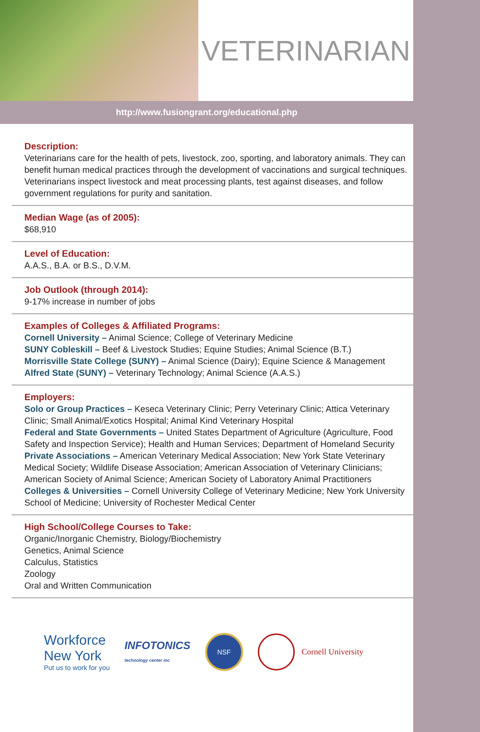VETERINARIAN
http://www.fusiongrant.org/educational.php
Description:
Veterinarians care for the health of pets, livestock, zoo, sporting, and laboratory animals. They can benefit human medical practices through the development of vaccinations and surgical techniques. Veterinarians inspect livestock and meat processing plants, test against diseases, and follow government regulations for purity and sanitation.
Median Wage (as of 2005):
$68,910
Level of Education:
A.A.S., B.A. or B.S., D.V.M.
Job Outlook (through 2014):
9-17% increase in number of jobs
Examples of Colleges & Affiliated Programs:
Cornell University – Animal Science; College of Veterinary Medicine
SUNY Cobleskill – Beef & Livestock Studies; Equine Studies; Animal Science (B.T.)
Morrisville State College (SUNY) – Animal Science (Dairy); Equine Science & Management
Alfred State (SUNY) – Veterinary Technology; Animal Science (A.A.S.)
Employers:
Solo or Group Practices – Keseca Veterinary Clinic; Perry Veterinary Clinic; Attica Veterinary Clinic; Small Animal/Exotics Hospital; Animal Kind Veterinary Hospital
Federal and State Governments – United States Department of Agriculture (Agriculture, Food Safety and Inspection Service); Health and Human Services; Department of Homeland Security
Private Associations – American Veterinary Medical Association; New York State Veterinary Medical Society; Wildlife Disease Association; American Association of Veterinary Clinicians; American Society of Animal Science; American Society of Laboratory Animal Practitioners
Colleges & Universities – Cornell University College of Veterinary Medicine; New York University School of Medicine; University of Rochester Medical Center
High School/College Courses to Take:
Organic/Inorganic Chemistry, Biology/Biochemistry
Genetics, Animal Science
Calculus, Statistics
Zoology
Oral and Written Communication
Workforce
New York
Put us to work for you
INFOTONICS
technology center inc
NSF
Cornell University